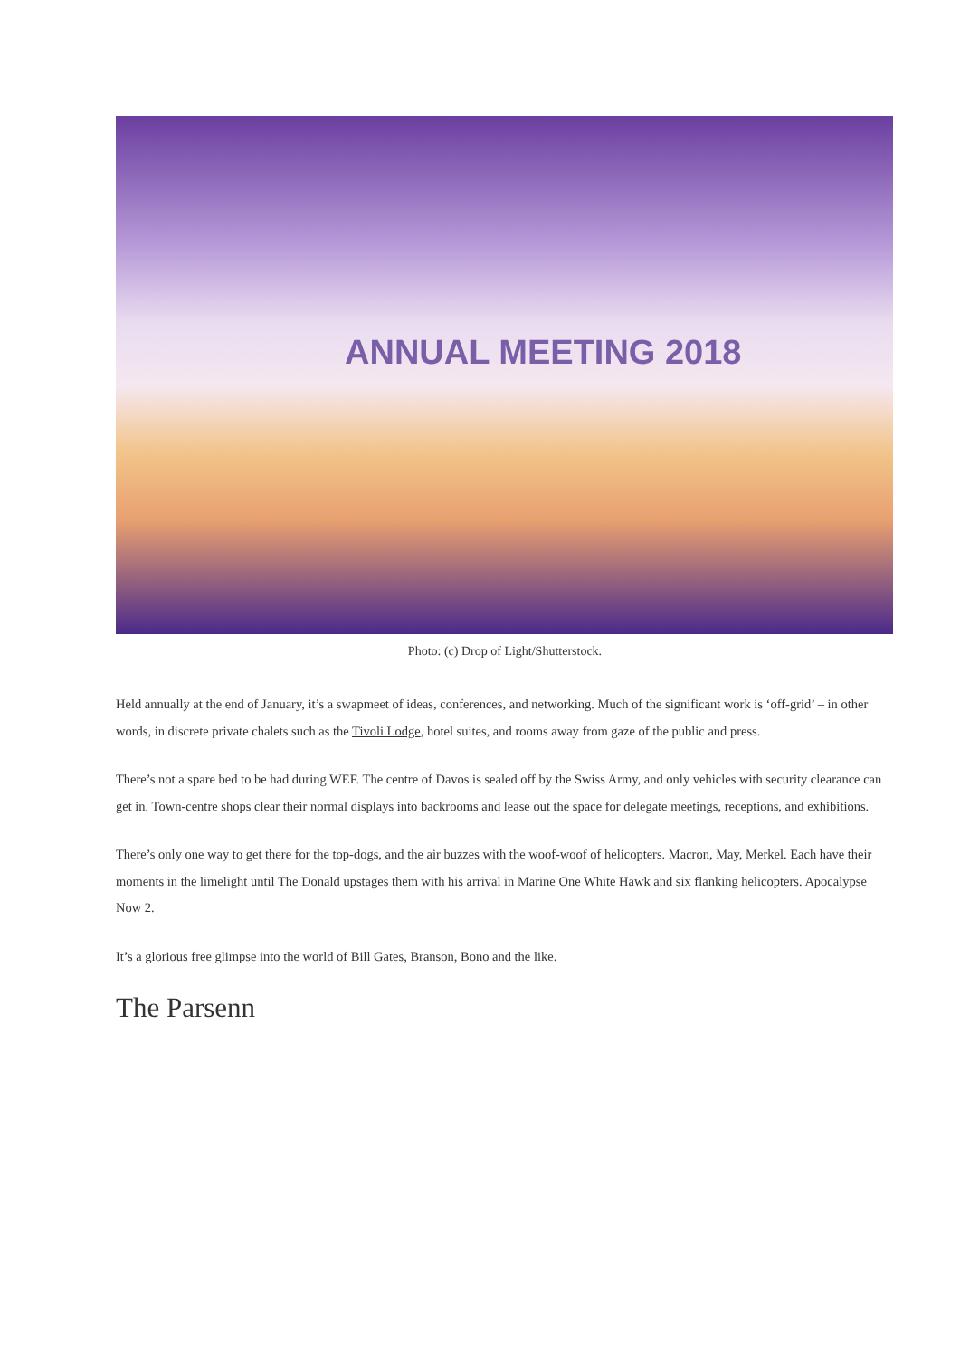ANNUAL MEETING 2018
Photo: (c) Drop of Light/Shutterstock.
Held annually at the end of January, it’s a swapmeet of ideas, conferences, and networking. Much of the significant work is ‘off-grid’ – in other words, in discrete private chalets such as the Tivoli Lodge, hotel suites, and rooms away from gaze of the public and press.
There’s not a spare bed to be had during WEF. The centre of Davos is sealed off by the Swiss Army, and only vehicles with security clearance can get in. Town-centre shops clear their normal displays into backrooms and lease out the space for delegate meetings, receptions, and exhibitions.
There’s only one way to get there for the top-dogs, and the air buzzes with the woof-woof of helicopters. Macron, May, Merkel. Each have their moments in the limelight until The Donald upstages them with his arrival in Marine One White Hawk and six flanking helicopters. Apocalypse Now 2.
It’s a glorious free glimpse into the world of Bill Gates, Branson, Bono and the like.
The Parsenn